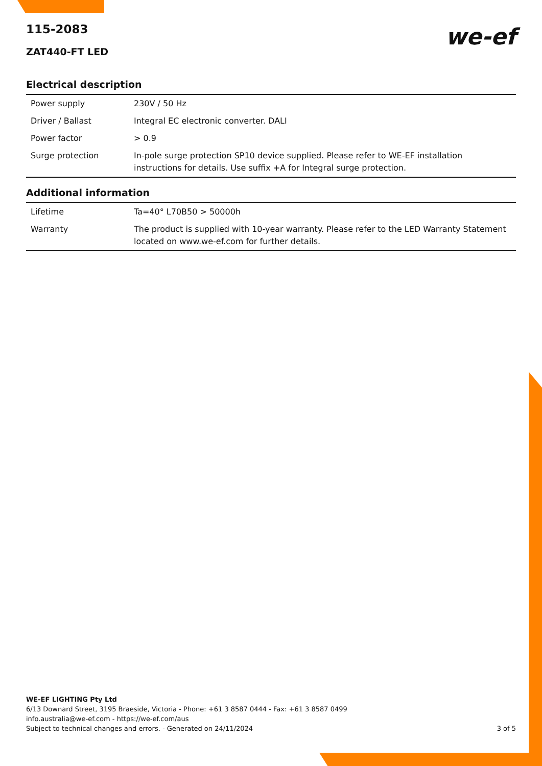115-2083
ZAT440-FT LED
we-ef
Electrical description
| Power supply | 230V / 50 Hz |
| Driver / Ballast | Integral EC electronic converter. DALI |
| Power factor | > 0.9 |
| Surge protection | In-pole surge protection SP10 device supplied. Please refer to WE-EF installation instructions for details. Use suffix +A for Integral surge protection. |
Additional information
| Lifetime | Ta=40° L70B50 > 50000h |
| Warranty | The product is supplied with 10-year warranty. Please refer to the LED Warranty Statement located on www.we-ef.com for further details. |
WE-EF LIGHTING Pty Ltd
6/13 Downard Street, 3195 Braeside, Victoria - Phone: +61 3 8587 0444 - Fax: +61 3 8587 0499
info.australia@we-ef.com - https://we-ef.com/aus
Subject to technical changes and errors. - Generated on 24/11/2024 3 of 5